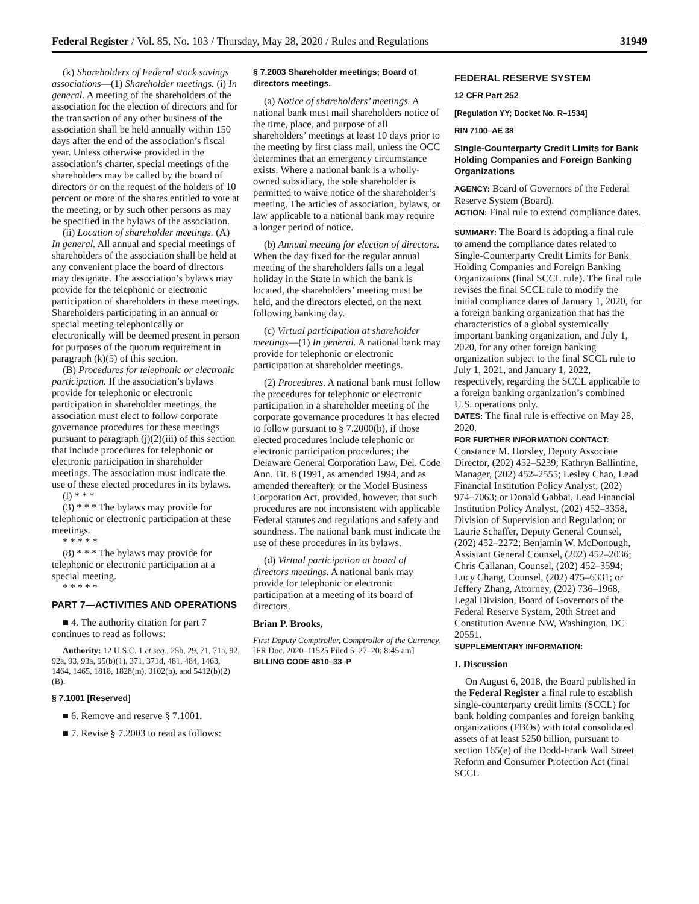Federal Register / Vol. 85, No. 103 / Thursday, May 28, 2020 / Rules and Regulations 31949
(k) Shareholders of Federal stock savings associations—(1) Shareholder meetings. (i) In general. A meeting of the shareholders of the association for the election of directors and for the transaction of any other business of the association shall be held annually within 150 days after the end of the association’s fiscal year. Unless otherwise provided in the association’s charter, special meetings of the shareholders may be called by the board of directors or on the request of the holders of 10 percent or more of the shares entitled to vote at the meeting, or by such other persons as may be specified in the bylaws of the association.
(ii) Location of shareholder meetings. (A) In general. All annual and special meetings of shareholders of the association shall be held at any convenient place the board of directors may designate. The association’s bylaws may provide for the telephonic or electronic participation of shareholders in these meetings. Shareholders participating in an annual or special meeting telephonically or electronically will be deemed present in person for purposes of the quorum requirement in paragraph (k)(5) of this section.
(B) Procedures for telephonic or electronic participation. If the association’s bylaws provide for telephonic or electronic participation in shareholder meetings, the association must elect to follow corporate governance procedures for these meetings pursuant to paragraph (j)(2)(iii) of this section that include procedures for telephonic or electronic participation in shareholder meetings. The association must indicate the use of these elected procedures in its bylaws.
(l) * * *
(3) * * * The bylaws may provide for telephonic or electronic participation at these meetings.
* * * * *
(8) * * * The bylaws may provide for telephonic or electronic participation at a special meeting.
* * * * *
PART 7—ACTIVITIES AND OPERATIONS
■ 4. The authority citation for part 7 continues to read as follows:
Authority: 12 U.S.C. 1 et seq., 25b, 29, 71, 71a, 92, 92a, 93, 93a, 95(b)(1), 371, 371d, 481, 484, 1463, 1464, 1465, 1818, 1828(m), 3102(b), and 5412(b)(2)(B).
§ 7.1001 [Reserved]
■ 6. Remove and reserve § 7.1001.
■ 7. Revise § 7.2003 to read as follows:
§ 7.2003 Shareholder meetings; Board of directors meetings.
(a) Notice of shareholders’ meetings. A national bank must mail shareholders notice of the time, place, and purpose of all shareholders’ meetings at least 10 days prior to the meeting by first class mail, unless the OCC determines that an emergency circumstance exists. Where a national bank is a wholly-owned subsidiary, the sole shareholder is permitted to waive notice of the shareholder’s meeting. The articles of association, bylaws, or law applicable to a national bank may require a longer period of notice.
(b) Annual meeting for election of directors. When the day fixed for the regular annual meeting of the shareholders falls on a legal holiday in the State in which the bank is located, the shareholders’ meeting must be held, and the directors elected, on the next following banking day.
(c) Virtual participation at shareholder meetings—(1) In general. A national bank may provide for telephonic or electronic participation at shareholder meetings.
(2) Procedures. A national bank must follow the procedures for telephonic or electronic participation in a shareholder meeting of the corporate governance procedures it has elected to follow pursuant to § 7.2000(b), if those elected procedures include telephonic or electronic participation procedures; the Delaware General Corporation Law, Del. Code Ann. Tit. 8 (1991, as amended 1994, and as amended thereafter); or the Model Business Corporation Act, provided, however, that such procedures are not inconsistent with applicable Federal statutes and regulations and safety and soundness. The national bank must indicate the use of these procedures in its bylaws.
(d) Virtual participation at board of directors meetings. A national bank may provide for telephonic or electronic participation at a meeting of its board of directors.
Brian P. Brooks,
First Deputy Comptroller, Comptroller of the Currency.
[FR Doc. 2020–11525 Filed 5–27–20; 8:45 am]
BILLING CODE 4810–33–P
FEDERAL RESERVE SYSTEM
12 CFR Part 252
[Regulation YY; Docket No. R–1534]
RIN 7100–AE 38
Single-Counterparty Credit Limits for Bank Holding Companies and Foreign Banking Organizations
AGENCY: Board of Governors of the Federal Reserve System (Board).
ACTION: Final rule to extend compliance dates.
SUMMARY: The Board is adopting a final rule to amend the compliance dates related to Single-Counterparty Credit Limits for Bank Holding Companies and Foreign Banking Organizations (final SCCL rule). The final rule revises the final SCCL rule to modify the initial compliance dates of January 1, 2020, for a foreign banking organization that has the characteristics of a global systemically important banking organization, and July 1, 2020, for any other foreign banking organization subject to the final SCCL rule to July 1, 2021, and January 1, 2022, respectively, regarding the SCCL applicable to a foreign banking organization’s combined U.S. operations only.
DATES: The final rule is effective on May 28, 2020.
FOR FURTHER INFORMATION CONTACT: Constance M. Horsley, Deputy Associate Director, (202) 452–5239; Kathryn Ballintine, Manager, (202) 452–2555; Lesley Chao, Lead Financial Institution Policy Analyst, (202) 974–7063; or Donald Gabbai, Lead Financial Institution Policy Analyst, (202) 452–3358, Division of Supervision and Regulation; or Laurie Schaffer, Deputy General Counsel, (202) 452–2272; Benjamin W. McDonough, Assistant General Counsel, (202) 452–2036; Chris Callanan, Counsel, (202) 452–3594; Lucy Chang, Counsel, (202) 475–6331; or Jeffery Zhang, Attorney, (202) 736–1968, Legal Division, Board of Governors of the Federal Reserve System, 20th Street and Constitution Avenue NW, Washington, DC 20551.
SUPPLEMENTARY INFORMATION:
I. Discussion
On August 6, 2018, the Board published in the Federal Register a final rule to establish single-counterparty credit limits (SCCL) for bank holding companies and foreign banking organizations (FBOs) with total consolidated assets of at least $250 billion, pursuant to section 165(e) of the Dodd-Frank Wall Street Reform and Consumer Protection Act (final SCCL